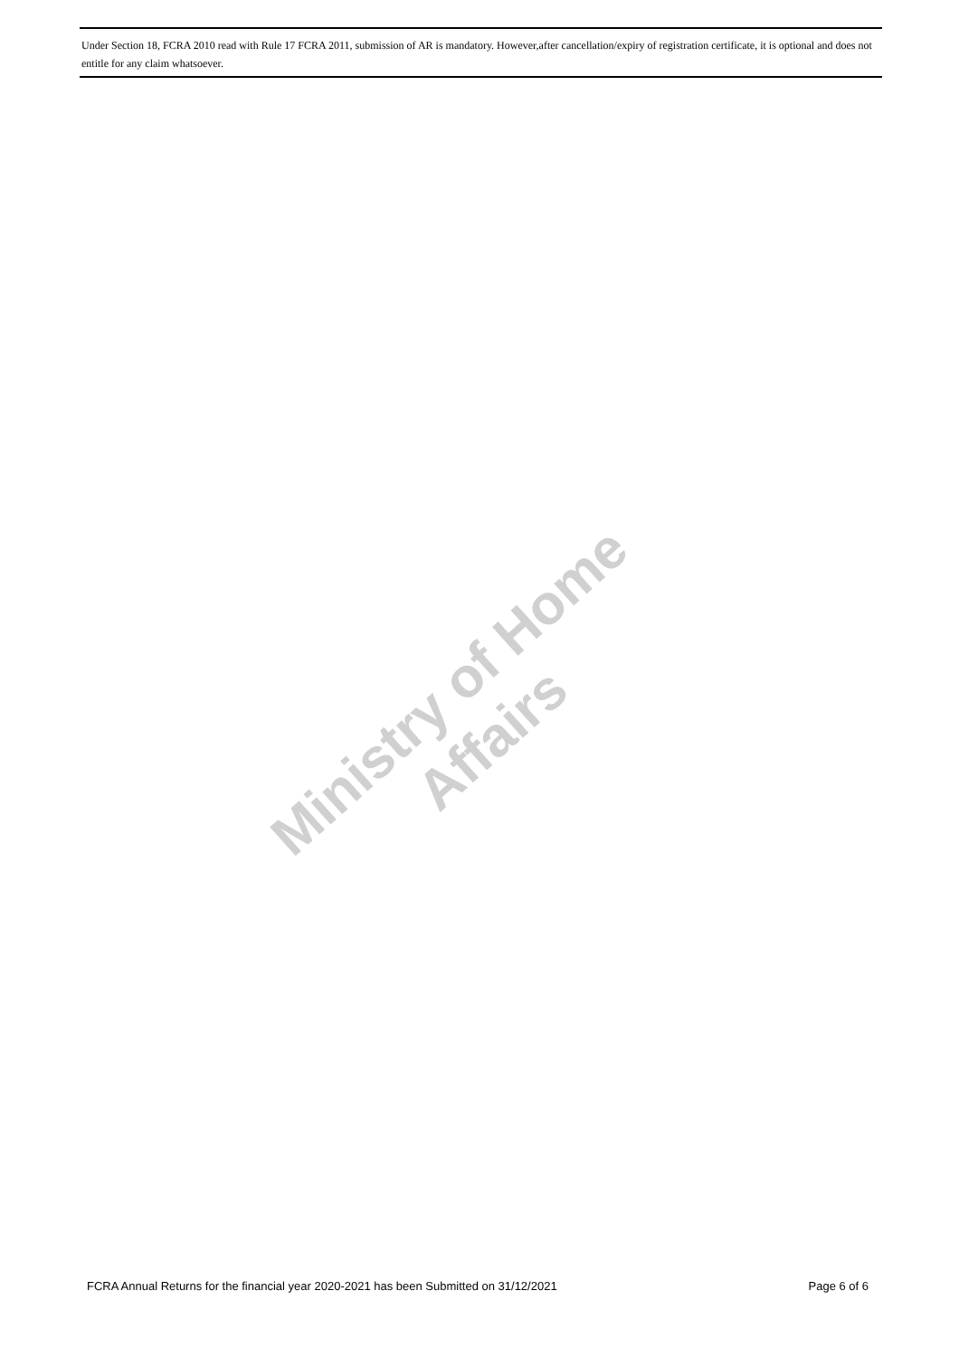Under Section 18, FCRA 2010 read with Rule 17 FCRA 2011, submission of AR is mandatory. However,after cancellation/expiry of registration certificate, it is optional and does not entitle for any claim whatsoever.
Ministry of Home Affairs
FCRA Annual Returns for the financial year 2020-2021 has been Submitted on 31/12/2021 Page 6 of 6